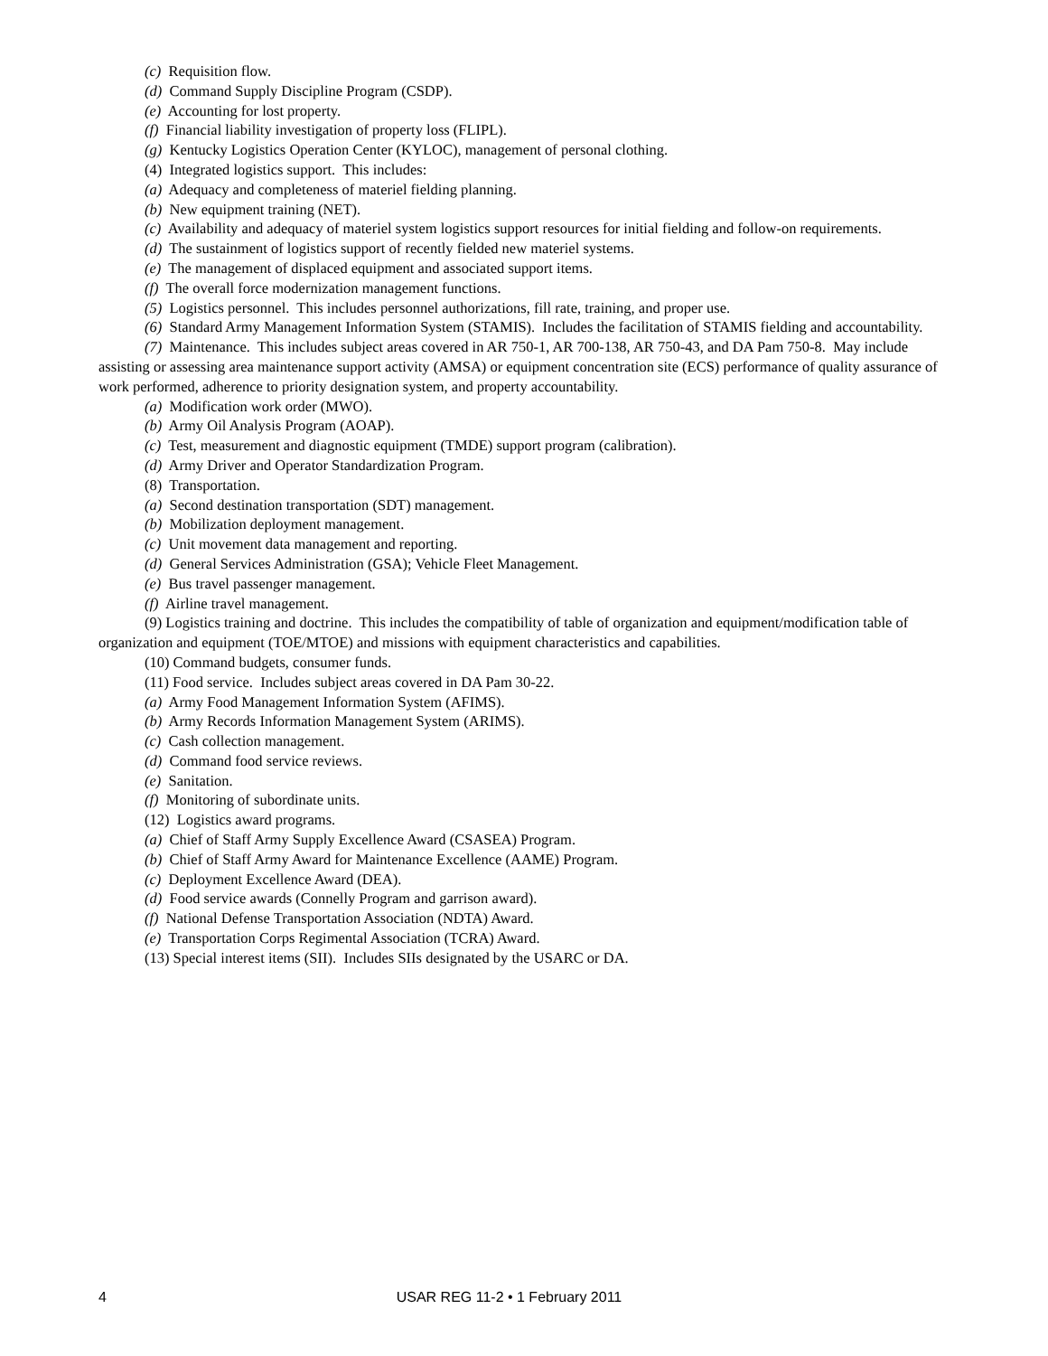(c) Requisition flow.
(d) Command Supply Discipline Program (CSDP).
(e) Accounting for lost property.
(f) Financial liability investigation of property loss (FLIPL).
(g) Kentucky Logistics Operation Center (KYLOC), management of personal clothing.
(4) Integrated logistics support. This includes:
(a) Adequacy and completeness of materiel fielding planning.
(b) New equipment training (NET).
(c) Availability and adequacy of materiel system logistics support resources for initial fielding and follow-on requirements.
(d) The sustainment of logistics support of recently fielded new materiel systems.
(e) The management of displaced equipment and associated support items.
(f) The overall force modernization management functions.
(5) Logistics personnel. This includes personnel authorizations, fill rate, training, and proper use.
(6) Standard Army Management Information System (STAMIS). Includes the facilitation of STAMIS fielding and accountability.
(7) Maintenance. This includes subject areas covered in AR 750-1, AR 700-138, AR 750-43, and DA Pam 750-8. May include assisting or assessing area maintenance support activity (AMSA) or equipment concentration site (ECS) performance of quality assurance of work performed, adherence to priority designation system, and property accountability.
(a) Modification work order (MWO).
(b) Army Oil Analysis Program (AOAP).
(c) Test, measurement and diagnostic equipment (TMDE) support program (calibration).
(d) Army Driver and Operator Standardization Program.
(8) Transportation.
(a) Second destination transportation (SDT) management.
(b) Mobilization deployment management.
(c) Unit movement data management and reporting.
(d) General Services Administration (GSA); Vehicle Fleet Management.
(e) Bus travel passenger management.
(f) Airline travel management.
(9) Logistics training and doctrine. This includes the compatibility of table of organization and equipment/modification table of organization and equipment (TOE/MTOE) and missions with equipment characteristics and capabilities.
(10) Command budgets, consumer funds.
(11) Food service. Includes subject areas covered in DA Pam 30-22.
(a) Army Food Management Information System (AFIMS).
(b) Army Records Information Management System (ARIMS).
(c) Cash collection management.
(d) Command food service reviews.
(e) Sanitation.
(f) Monitoring of subordinate units.
(12) Logistics award programs.
(a) Chief of Staff Army Supply Excellence Award (CSASEA) Program.
(b) Chief of Staff Army Award for Maintenance Excellence (AAME) Program.
(c) Deployment Excellence Award (DEA).
(d) Food service awards (Connelly Program and garrison award).
(f) National Defense Transportation Association (NDTA) Award.
(e) Transportation Corps Regimental Association (TCRA) Award.
(13) Special interest items (SII). Includes SIIs designated by the USARC or DA.
4 USAR REG 11-2 • 1 February 2011